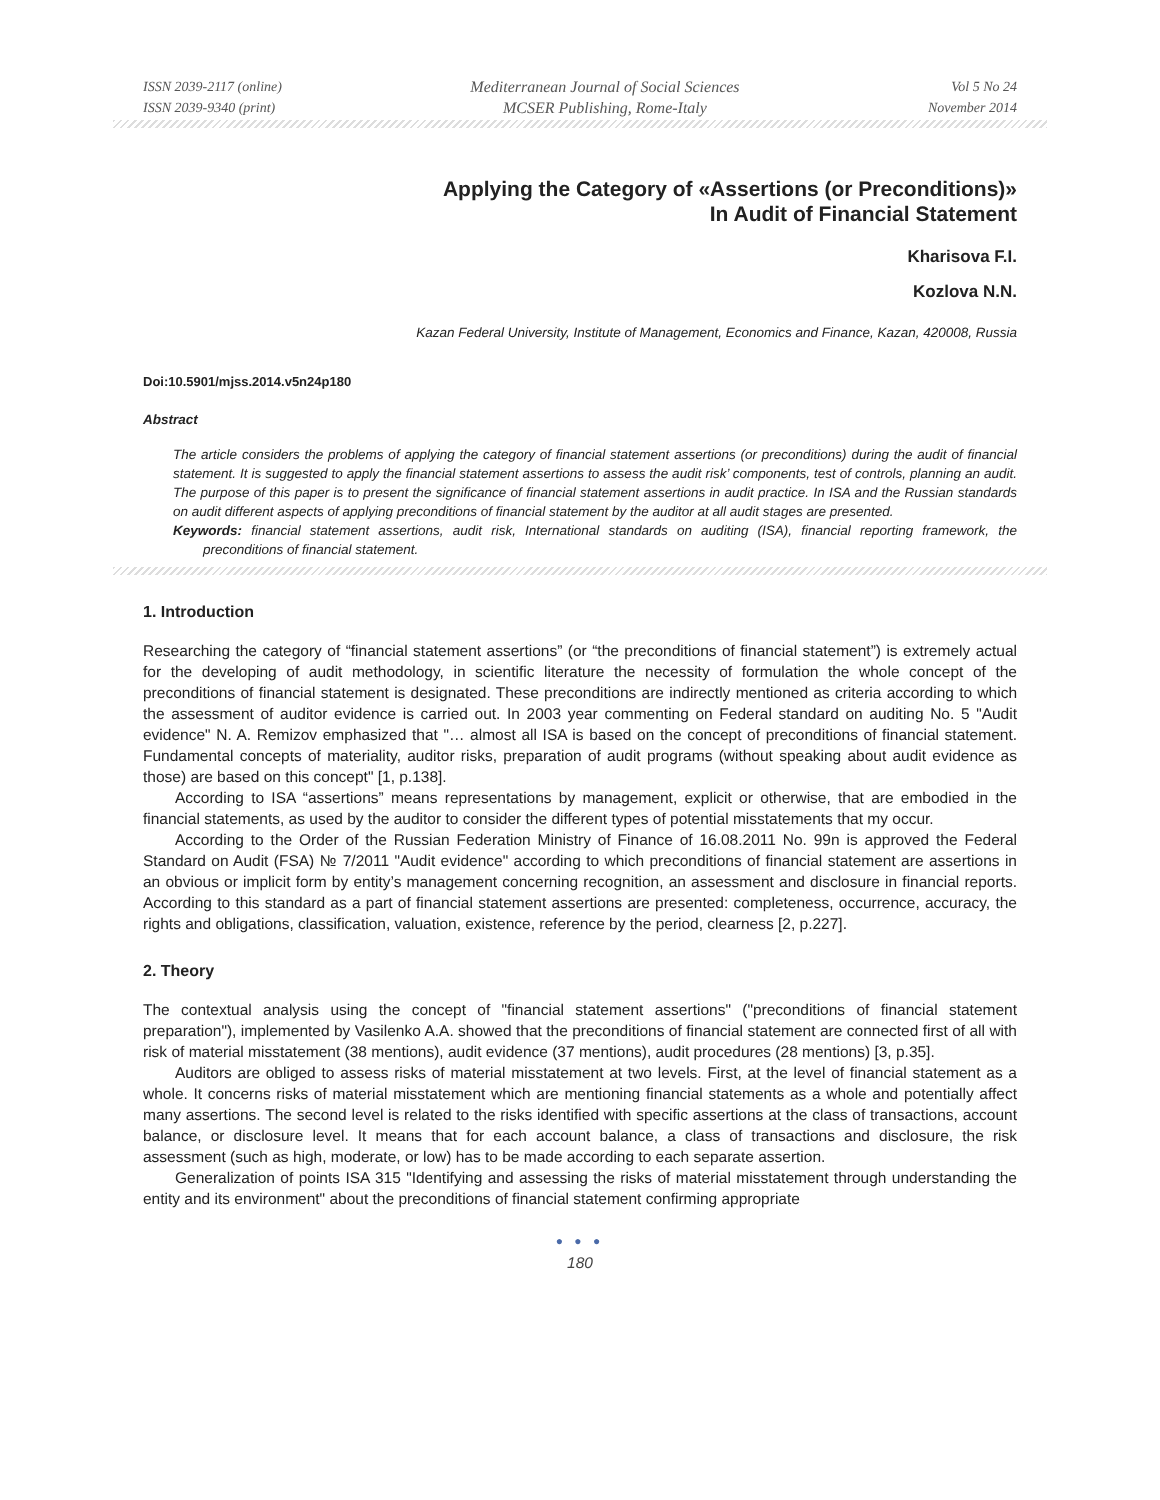ISSN 2039-2117 (online)
ISSN 2039-9340 (print)
Mediterranean Journal of Social Sciences
MCSER Publishing, Rome-Italy
Vol 5 No 24
November 2014
Applying the Category of «Assertions (or Preconditions)»
In Audit of Financial Statement
Kharisova F.I.
Kozlova N.N.
Kazan Federal University, Institute of Management, Economics and Finance, Kazan, 420008, Russia
Doi:10.5901/mjss.2014.v5n24p180
Abstract
The article considers the problems of applying the category of financial statement assertions (or preconditions) during the audit of financial statement. It is suggested to apply the financial statement assertions to assess the audit risk’ components, test of controls, planning an audit. The purpose of this paper is to present the significance of financial statement assertions in audit practice. In ISA and the Russian standards on audit different aspects of applying preconditions of financial statement by the auditor at all audit stages are presented.
Keywords: financial statement assertions, audit risk, International standards on auditing (ISA), financial reporting framework, the preconditions of financial statement.
1. Introduction
Researching the category of “financial statement assertions” (or “the preconditions of financial statement”) is extremely actual for the developing of audit methodology, in scientific literature the necessity of formulation the whole concept of the preconditions of financial statement is designated. These preconditions are indirectly mentioned as criteria according to which the assessment of auditor evidence is carried out. In 2003 year commenting on Federal standard on auditing No. 5 "Audit evidence" N. A. Remizov emphasized that "… almost all ISA is based on the concept of preconditions of financial statement. Fundamental concepts of materiality, auditor risks, preparation of audit programs (without speaking about audit evidence as those) are based on this concept" [1, p.138].
According to ISA “assertions” means representations by management, explicit or otherwise, that are embodied in the financial statements, as used by the auditor to consider the different types of potential misstatements that my occur.
According to the Order of the Russian Federation Ministry of Finance of 16.08.2011 No. 99n is approved the Federal Standard on Audit (FSA) № 7/2011 "Audit evidence" according to which preconditions of financial statement are assertions in an obvious or implicit form by entity’s management concerning recognition, an assessment and disclosure in financial reports. According to this standard as a part of financial statement assertions are presented: completeness, occurrence, accuracy, the rights and obligations, classification, valuation, existence, reference by the period, clearness [2, p.227].
2. Theory
The contextual analysis using the concept of "financial statement assertions" ("preconditions of financial statement preparation"), implemented by Vasilenko A.A. showed that the preconditions of financial statement are connected first of all with risk of material misstatement (38 mentions), audit evidence (37 mentions), audit procedures (28 mentions) [3, p.35].
Auditors are obliged to assess risks of material misstatement at two levels. First, at the level of financial statement as a whole. It concerns risks of material misstatement which are mentioning financial statements as a whole and potentially affect many assertions. The second level is related to the risks identified with specific assertions at the class of transactions, account balance, or disclosure level. It means that for each account balance, a class of transactions and disclosure, the risk assessment (such as high, moderate, or low) has to be made according to each separate assertion.
Generalization of points ISA 315 "Identifying and assessing the risks of material misstatement through understanding the entity and its environment" about the preconditions of financial statement confirming appropriate
● ● ●
180